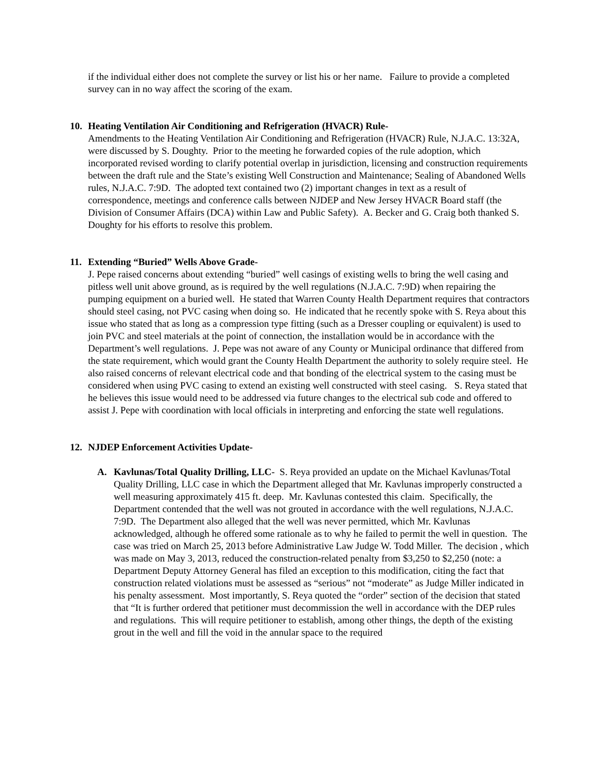if the individual either does not complete the survey or list his or her name. Failure to provide a completed survey can in no way affect the scoring of the exam.
10. Heating Ventilation Air Conditioning and Refrigeration (HVACR) Rule-
Amendments to the Heating Ventilation Air Conditioning and Refrigeration (HVACR) Rule, N.J.A.C. 13:32A, were discussed by S. Doughty. Prior to the meeting he forwarded copies of the rule adoption, which incorporated revised wording to clarify potential overlap in jurisdiction, licensing and construction requirements between the draft rule and the State’s existing Well Construction and Maintenance; Sealing of Abandoned Wells rules, N.J.A.C. 7:9D. The adopted text contained two (2) important changes in text as a result of correspondence, meetings and conference calls between NJDEP and New Jersey HVACR Board staff (the Division of Consumer Affairs (DCA) within Law and Public Safety). A. Becker and G. Craig both thanked S. Doughty for his efforts to resolve this problem.
11. Extending “Buried” Wells Above Grade-
J. Pepe raised concerns about extending “buried” well casings of existing wells to bring the well casing and pitless well unit above ground, as is required by the well regulations (N.J.A.C. 7:9D) when repairing the pumping equipment on a buried well. He stated that Warren County Health Department requires that contractors should steel casing, not PVC casing when doing so. He indicated that he recently spoke with S. Reya about this issue who stated that as long as a compression type fitting (such as a Dresser coupling or equivalent) is used to join PVC and steel materials at the point of connection, the installation would be in accordance with the Department’s well regulations. J. Pepe was not aware of any County or Municipal ordinance that differed from the state requirement, which would grant the County Health Department the authority to solely require steel. He also raised concerns of relevant electrical code and that bonding of the electrical system to the casing must be considered when using PVC casing to extend an existing well constructed with steel casing. S. Reya stated that he believes this issue would need to be addressed via future changes to the electrical sub code and offered to assist J. Pepe with coordination with local officials in interpreting and enforcing the state well regulations.
12. NJDEP Enforcement Activities Update-
A. Kavlunas/Total Quality Drilling, LLC- S. Reya provided an update on the Michael Kavlunas/Total Quality Drilling, LLC case in which the Department alleged that Mr. Kavlunas improperly constructed a well measuring approximately 415 ft. deep. Mr. Kavlunas contested this claim. Specifically, the Department contended that the well was not grouted in accordance with the well regulations, N.J.A.C. 7:9D. The Department also alleged that the well was never permitted, which Mr. Kavlunas acknowledged, although he offered some rationale as to why he failed to permit the well in question. The case was tried on March 25, 2013 before Administrative Law Judge W. Todd Miller. The decision , which was made on May 3, 2013, reduced the construction-related penalty from $3,250 to $2,250 (note: a Department Deputy Attorney General has filed an exception to this modification, citing the fact that construction related violations must be assessed as “serious” not “moderate” as Judge Miller indicated in his penalty assessment. Most importantly, S. Reya quoted the “order” section of the decision that stated that “It is further ordered that petitioner must decommission the well in accordance with the DEP rules and regulations. This will require petitioner to establish, among other things, the depth of the existing grout in the well and fill the void in the annular space to the required